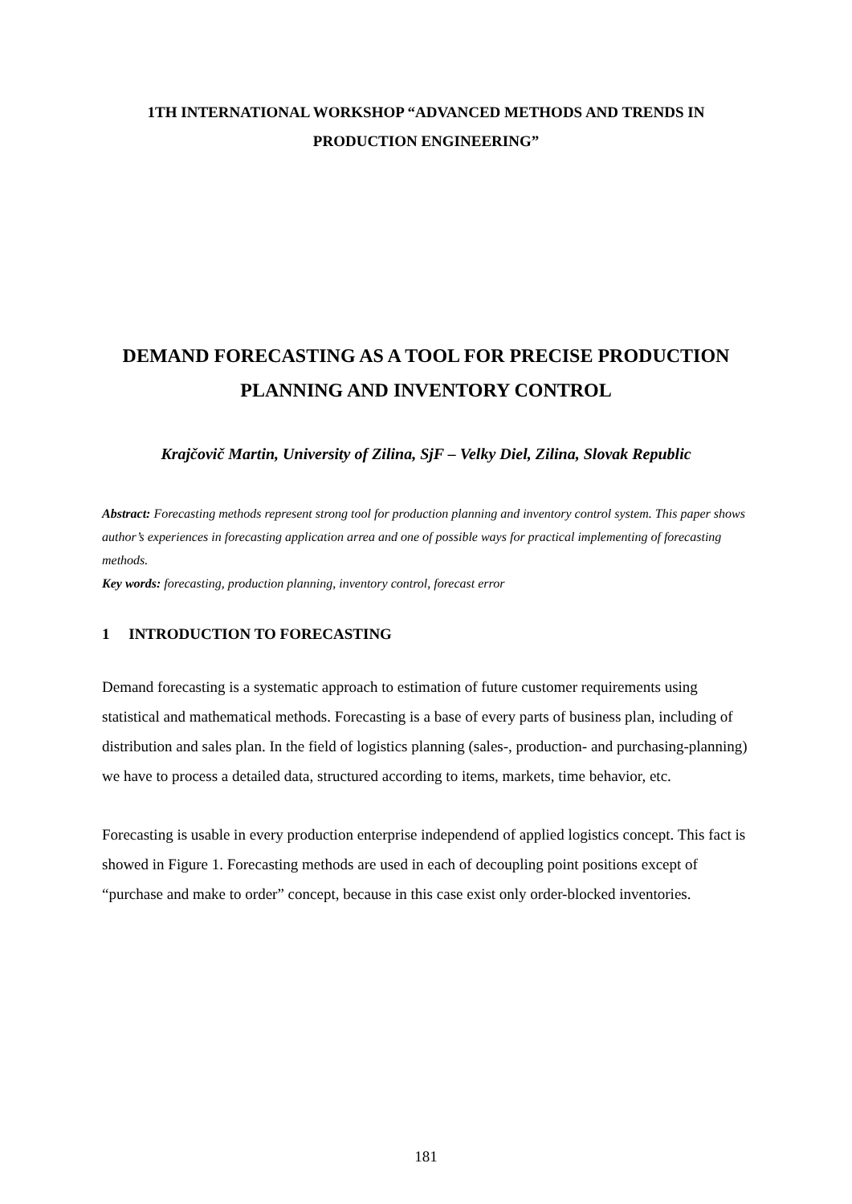1TH INTERNATIONAL WORKSHOP “ADVANCED METHODS AND TRENDS IN PRODUCTION ENGINEERING”
DEMAND FORECASTING AS A TOOL FOR PRECISE PRODUCTION PLANNING AND INVENTORY CONTROL
Krajčovič Martin, University of Zilina, SjF – Velky Diel, Zilina, Slovak Republic
Abstract: Forecasting methods represent strong tool for production planning and inventory control system. This paper shows author’s experiences in forecasting application arrea and one of possible ways for practical implementing of forecasting methods.
Key words: forecasting, production planning, inventory control, forecast error
1 INTRODUCTION TO FORECASTING
Demand forecasting is a systematic approach to estimation of future customer requirements using statistical and mathematical methods. Forecasting is a base of every parts of business plan, including of distribution and sales plan. In the field of logistics planning (sales-, production- and purchasing-planning) we have to process a detailed data, structured according to items, markets, time behavior, etc.
Forecasting is usable in every production enterprise independend of applied logistics concept. This fact is showed in Figure 1. Forecasting methods are used in each of decoupling point positions except of “purchase and make to order” concept, because in this case exist only order-blocked inventories.
181